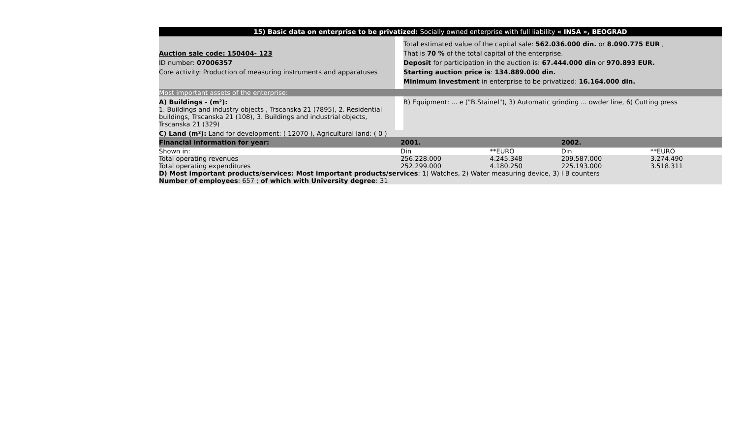15) Basic data on enterprise to be privatized: Socially owned enterprise with full liability « INSA », BEOGRAD
Auction sale code: 150404- 123
ID number: 07006357
Core activity: Production of measuring instruments and apparatuses
Total estimated value of the capital sale: 562.036.000 din. or 8.090.775 EUR ,
That is 70 % of the total capital of the enterprise.
Deposit for participation in the auction is: 67.444.000 din or 970.893 EUR.
Starting auction price is: 134.889.000 din.
Minimum investment in enterprise to be privatized: 16.164.000 din.
Most important assets of the enterprise:
A) Buildings - (m²):
1. Buildings and industry objects , Trscanska 21 (7895), 2. Residential buildings, Trscanska 21 (108), 3. Buildings and industrial objects, Trscanska 21 (329)
B) Equipment: ... e ("B.Stainel"), 3) Automatic grinding ... owder line, 6) Cutting press
C) Land (m²): Land for development: ( 12070 ), Agricultural land: ( 0 )
| Financial information for year: | 2001. | | 2002. | |
| Shown in: | Din | **EURO | Din | **EURO |
| Total operating revenues Total operating expenditures | 256.228.000 252.299.000 | 4.245.348 4.180.250 | 209.587.000 225.193.000 | 3.274.490 3.518.311 |
D) Most important products/services: Most important products/services: 1) Watches, 2) Water measuring device, 3) I B counters
Number of employees: 657 ; of which with University degree: 31